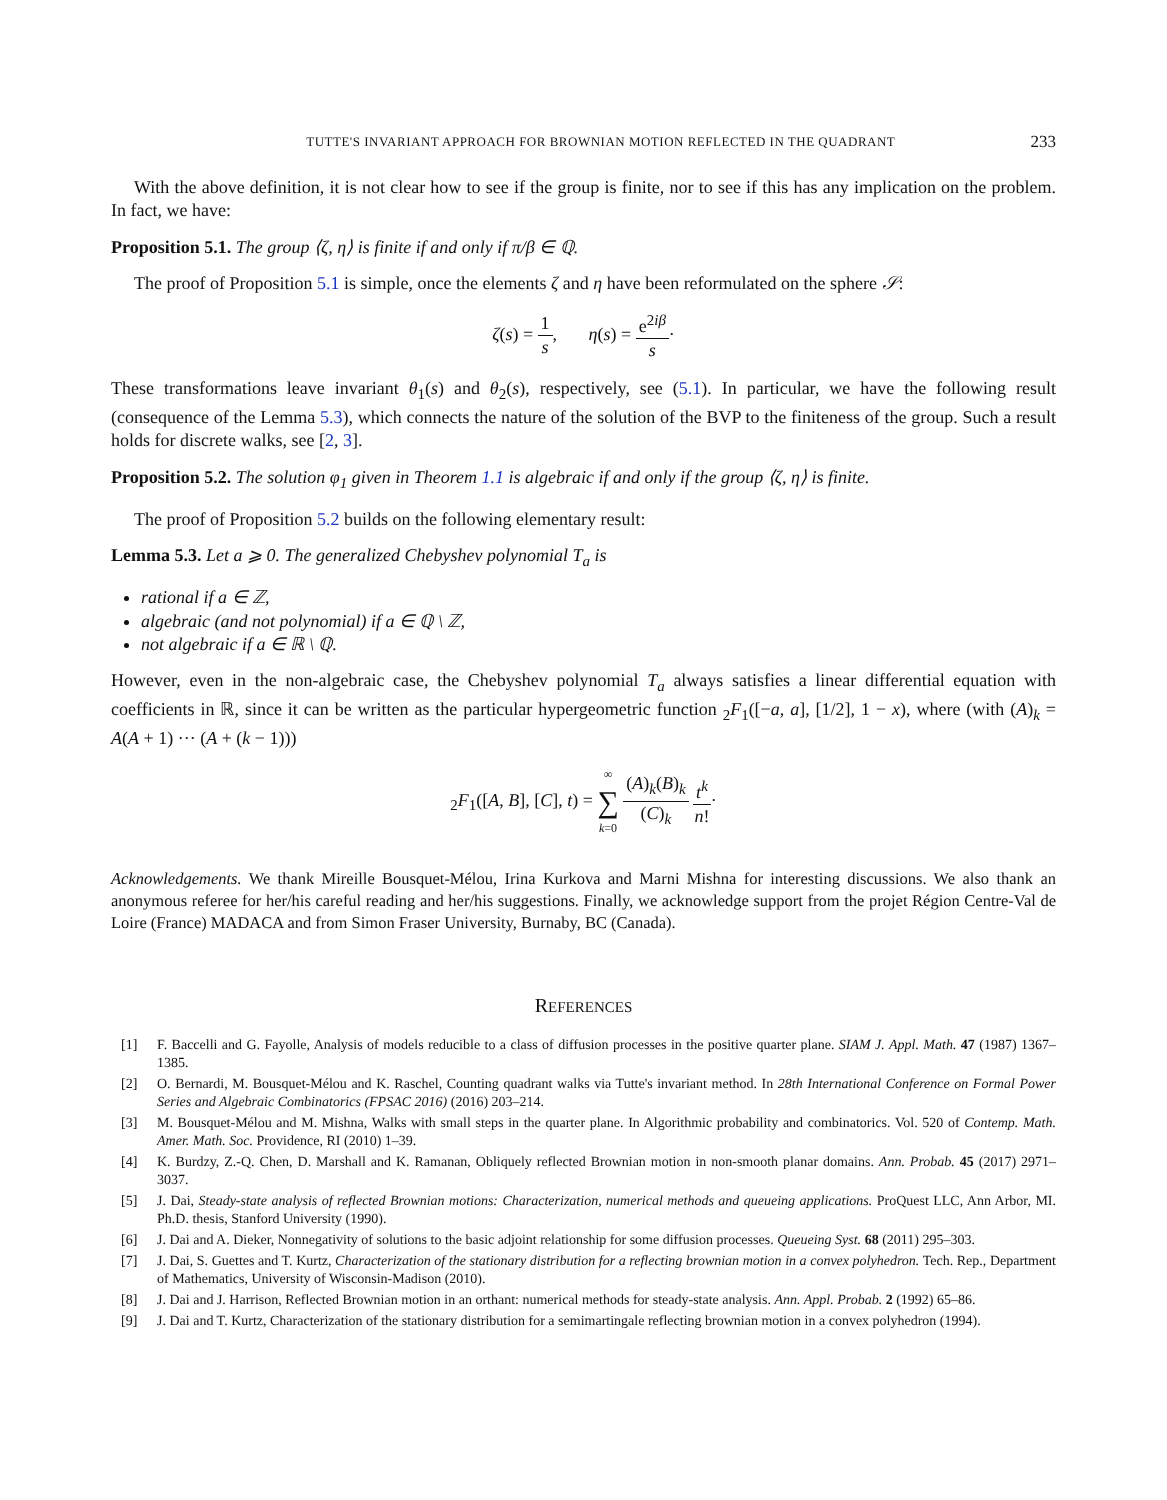TUTTE'S INVARIANT APPROACH FOR BROWNIAN MOTION REFLECTED IN THE QUADRANT 233
With the above definition, it is not clear how to see if the group is finite, nor to see if this has any implication on the problem. In fact, we have:
Proposition 5.1. The group ⟨ζ, η⟩ is finite if and only if π/β ∈ ℚ.
The proof of Proposition 5.1 is simple, once the elements ζ and η have been reformulated on the sphere 𝒮:
ζ(s) = 1 s, η(s) = e<sup>2iβ</sup> s·
These transformations leave invariant θ<sub>1</sub>(s) and θ<sub>2</sub>(s), respectively, see (5.1). In particular, we have the following result (consequence of the Lemma 5.3), which connects the nature of the solution of the BVP to the finiteness of the group. Such a result holds for discrete walks, see [2, 3].
Proposition 5.2. The solution φ<sub>1</sub> given in Theorem 1.1 is algebraic if and only if the group ⟨ζ, η⟩ is finite.
The proof of Proposition 5.2 builds on the following elementary result:
Lemma 5.3. Let a ⩾ 0. The generalized Chebyshev polynomial T<sub>a</sub> is
rational if a ∈ ℤ,
algebraic (and not polynomial) if a ∈ ℚ \ ℤ,
not algebraic if a ∈ ℝ \ ℚ.
However, even in the non-algebraic case, the Chebyshev polynomial T<sub>a</sub> always satisfies a linear differential equation with coefficients in ℝ, since it can be written as the particular hypergeometric function <sub>2</sub>F<sub>1</sub>([−a, a], [1/2], 1 − x), where (with (A)<sub>k</sub> = A(A + 1) ··· (A + (k − 1)))
<sub>2</sub>F<sub>1</sub>([A, B], [C], t) = ∞ ∑ k=0 (A)<sub>k</sub>(B)<sub>k</sub> (C)<sub>k</sub> t<sup>k</sup> n!·
Acknowledgements. We thank Mireille Bousquet-Mélou, Irina Kurkova and Marni Mishna for interesting discussions. We also thank an anonymous referee for her/his careful reading and her/his suggestions. Finally, we acknowledge support from the projet Région Centre-Val de Loire (France) MADACA and from Simon Fraser University, Burnaby, BC (Canada).
REFERENCES
[1] F. Baccelli and G. Fayolle, Analysis of models reducible to a class of diffusion processes in the positive quarter plane. SIAM J. Appl. Math. 47 (1987) 1367–1385.
[2] O. Bernardi, M. Bousquet-Mélou and K. Raschel, Counting quadrant walks via Tutte's invariant method. In 28th International Conference on Formal Power Series and Algebraic Combinatorics (FPSAC 2016) (2016) 203–214.
[3] M. Bousquet-Mélou and M. Mishna, Walks with small steps in the quarter plane. In Algorithmic probability and combinatorics. Vol. 520 of Contemp. Math. Amer. Math. Soc. Providence, RI (2010) 1–39.
[4] K. Burdzy, Z.-Q. Chen, D. Marshall and K. Ramanan, Obliquely reflected Brownian motion in non-smooth planar domains. Ann. Probab. 45 (2017) 2971–3037.
[5] J. Dai, Steady-state analysis of reflected Brownian motions: Characterization, numerical methods and queueing applications. ProQuest LLC, Ann Arbor, MI. Ph.D. thesis, Stanford University (1990).
[6] J. Dai and A. Dieker, Nonnegativity of solutions to the basic adjoint relationship for some diffusion processes. Queueing Syst. 68 (2011) 295–303.
[7] J. Dai, S. Guettes and T. Kurtz, Characterization of the stationary distribution for a reflecting brownian motion in a convex polyhedron. Tech. Rep., Department of Mathematics, University of Wisconsin-Madison (2010).
[8] J. Dai and J. Harrison, Reflected Brownian motion in an orthant: numerical methods for steady-state analysis. Ann. Appl. Probab. 2 (1992) 65–86.
[9] J. Dai and T. Kurtz, Characterization of the stationary distribution for a semimartingale reflecting brownian motion in a convex polyhedron (1994).